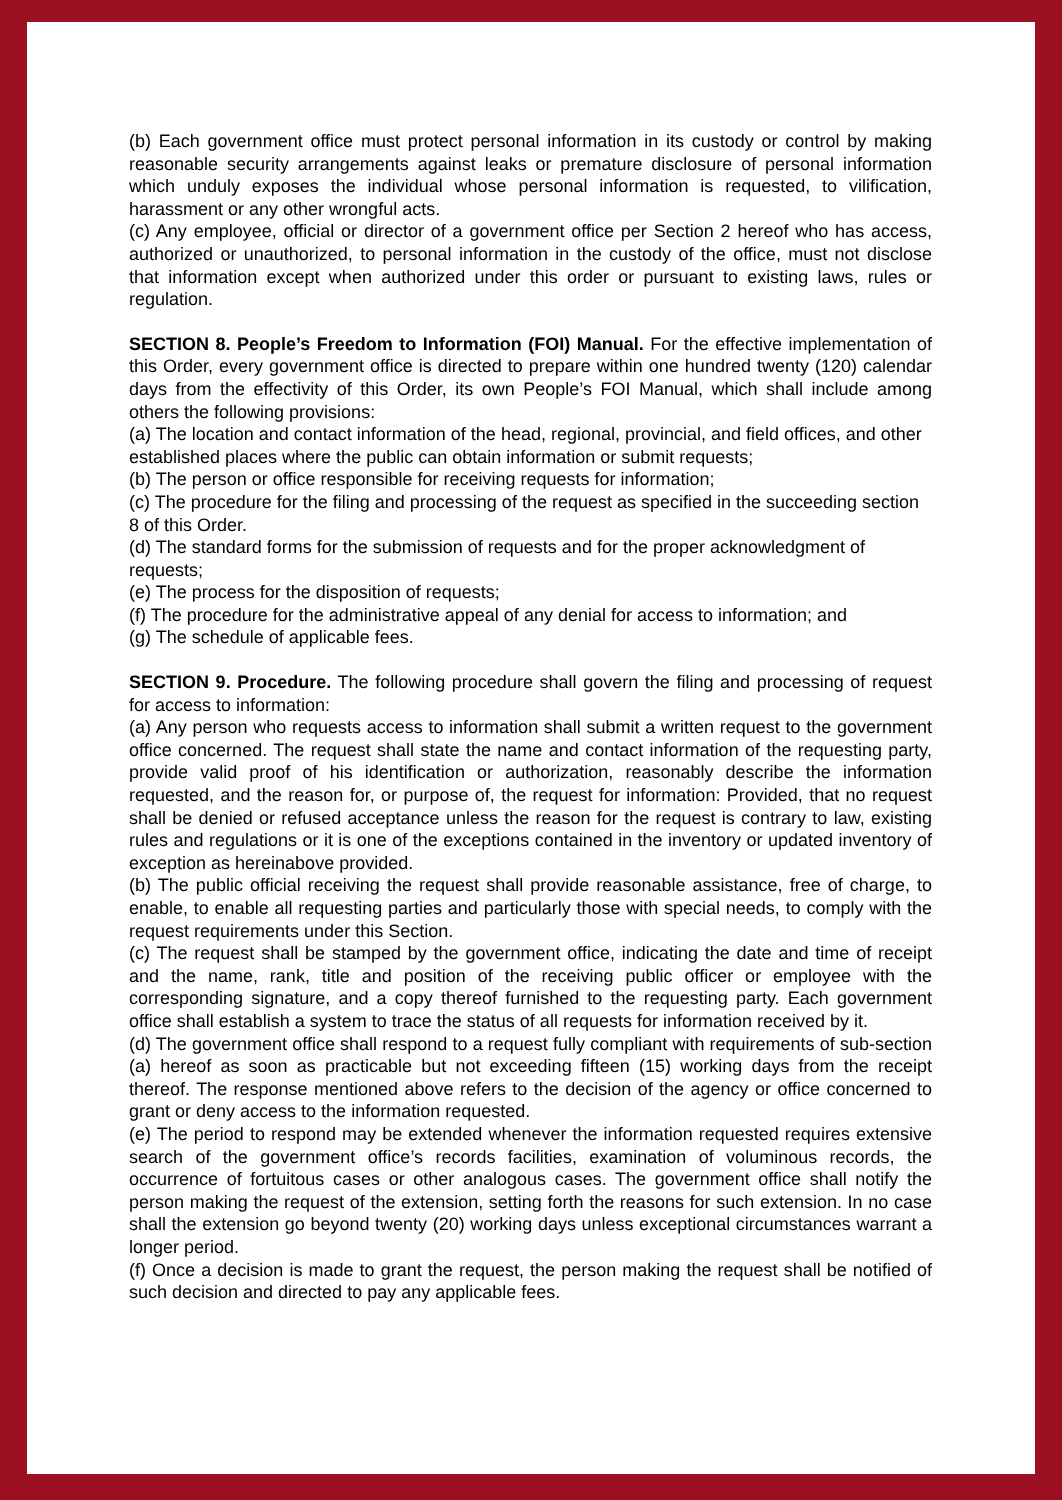(b) Each government office must protect personal information in its custody or control by making reasonable security arrangements against leaks or premature disclosure of personal information which unduly exposes the individual whose personal information is requested, to vilification, harassment or any other wrongful acts.
(c) Any employee, official or director of a government office per Section 2 hereof who has access, authorized or unauthorized, to personal information in the custody of the office, must not disclose that information except when authorized under this order or pursuant to existing laws, rules or regulation.
SECTION 8. People’s Freedom to Information (FOI) Manual. For the effective implementation of this Order, every government office is directed to prepare within one hundred twenty (120) calendar days from the effectivity of this Order, its own People’s FOI Manual, which shall include among others the following provisions:
(a) The location and contact information of the head, regional, provincial, and field offices, and other established places where the public can obtain information or submit requests;
(b) The person or office responsible for receiving requests for information;
(c) The procedure for the filing and processing of the request as specified in the succeeding section 8 of this Order.
(d) The standard forms for the submission of requests and for the proper acknowledgment of requests;
(e) The process for the disposition of requests;
(f) The procedure for the administrative appeal of any denial for access to information; and
(g) The schedule of applicable fees.
SECTION 9. Procedure. The following procedure shall govern the filing and processing of request for access to information:
(a) Any person who requests access to information shall submit a written request to the government office concerned. The request shall state the name and contact information of the requesting party, provide valid proof of his identification or authorization, reasonably describe the information requested, and the reason for, or purpose of, the request for information: Provided, that no request shall be denied or refused acceptance unless the reason for the request is contrary to law, existing rules and regulations or it is one of the exceptions contained in the inventory or updated inventory of exception as hereinabove provided.
(b) The public official receiving the request shall provide reasonable assistance, free of charge, to enable, to enable all requesting parties and particularly those with special needs, to comply with the request requirements under this Section.
(c) The request shall be stamped by the government office, indicating the date and time of receipt and the name, rank, title and position of the receiving public officer or employee with the corresponding signature, and a copy thereof furnished to the requesting party. Each government office shall establish a system to trace the status of all requests for information received by it.
(d) The government office shall respond to a request fully compliant with requirements of sub-section (a) hereof as soon as practicable but not exceeding fifteen (15) working days from the receipt thereof. The response mentioned above refers to the decision of the agency or office concerned to grant or deny access to the information requested.
(e) The period to respond may be extended whenever the information requested requires extensive search of the government office’s records facilities, examination of voluminous records, the occurrence of fortuitous cases or other analogous cases. The government office shall notify the person making the request of the extension, setting forth the reasons for such extension. In no case shall the extension go beyond twenty (20) working days unless exceptional circumstances warrant a longer period.
(f) Once a decision is made to grant the request, the person making the request shall be notified of such decision and directed to pay any applicable fees.